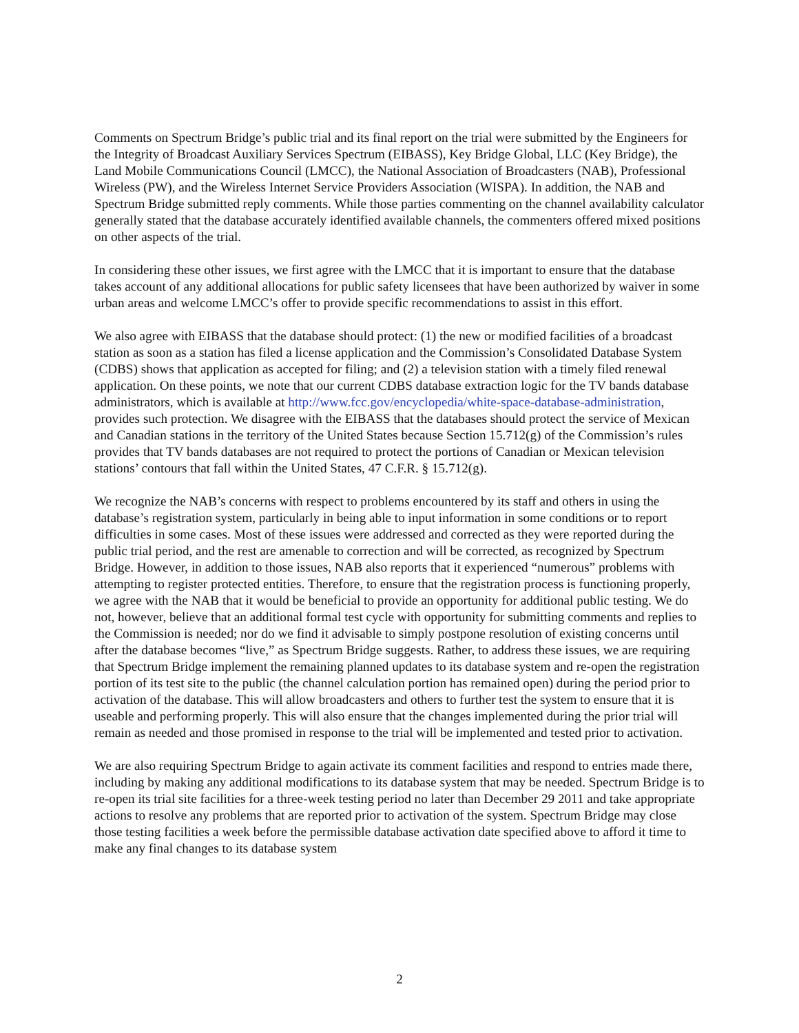Comments on Spectrum Bridge’s public trial and its final report on the trial were submitted by the Engineers for the Integrity of Broadcast Auxiliary Services Spectrum (EIBASS), Key Bridge Global, LLC (Key Bridge), the Land Mobile Communications Council (LMCC), the National Association of Broadcasters (NAB), Professional Wireless (PW), and the Wireless Internet Service Providers Association (WISPA). In addition, the NAB and Spectrum Bridge submitted reply comments. While those parties commenting on the channel availability calculator generally stated that the database accurately identified available channels, the commenters offered mixed positions on other aspects of the trial.
In considering these other issues, we first agree with the LMCC that it is important to ensure that the database takes account of any additional allocations for public safety licensees that have been authorized by waiver in some urban areas and welcome LMCC’s offer to provide specific recommendations to assist in this effort.
We also agree with EIBASS that the database should protect: (1) the new or modified facilities of a broadcast station as soon as a station has filed a license application and the Commission’s Consolidated Database System (CDBS) shows that application as accepted for filing; and (2) a television station with a timely filed renewal application. On these points, we note that our current CDBS database extraction logic for the TV bands database administrators, which is available at http://www.fcc.gov/encyclopedia/white-space-database-administration, provides such protection. We disagree with the EIBASS that the databases should protect the service of Mexican and Canadian stations in the territory of the United States because Section 15.712(g) of the Commission’s rules provides that TV bands databases are not required to protect the portions of Canadian or Mexican television stations’ contours that fall within the United States, 47 C.F.R. § 15.712(g).
We recognize the NAB’s concerns with respect to problems encountered by its staff and others in using the database’s registration system, particularly in being able to input information in some conditions or to report difficulties in some cases. Most of these issues were addressed and corrected as they were reported during the public trial period, and the rest are amenable to correction and will be corrected, as recognized by Spectrum Bridge. However, in addition to those issues, NAB also reports that it experienced “numerous” problems with attempting to register protected entities. Therefore, to ensure that the registration process is functioning properly, we agree with the NAB that it would be beneficial to provide an opportunity for additional public testing. We do not, however, believe that an additional formal test cycle with opportunity for submitting comments and replies to the Commission is needed; nor do we find it advisable to simply postpone resolution of existing concerns until after the database becomes “live,” as Spectrum Bridge suggests. Rather, to address these issues, we are requiring that Spectrum Bridge implement the remaining planned updates to its database system and re-open the registration portion of its test site to the public (the channel calculation portion has remained open) during the period prior to activation of the database. This will allow broadcasters and others to further test the system to ensure that it is useable and performing properly. This will also ensure that the changes implemented during the prior trial will remain as needed and those promised in response to the trial will be implemented and tested prior to activation.
We are also requiring Spectrum Bridge to again activate its comment facilities and respond to entries made there, including by making any additional modifications to its database system that may be needed. Spectrum Bridge is to re-open its trial site facilities for a three-week testing period no later than December 29 2011 and take appropriate actions to resolve any problems that are reported prior to activation of the system. Spectrum Bridge may close those testing facilities a week before the permissible database activation date specified above to afford it time to make any final changes to its database system
2